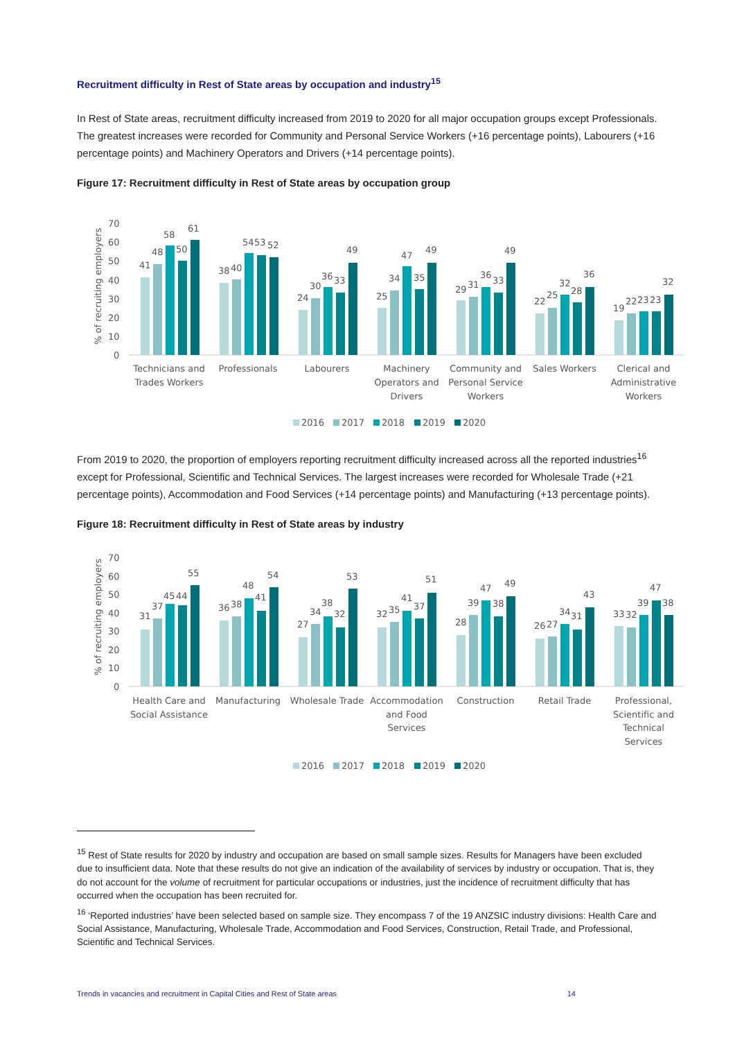Recruitment difficulty in Rest of State areas by occupation and industry<sup>15</sup>
In Rest of State areas, recruitment difficulty increased from 2019 to 2020 for all major occupation groups except Professionals. The greatest increases were recorded for Community and Personal Service Workers (+16 percentage points), Labourers (+16 percentage points) and Machinery Operators and Drivers (+14 percentage points).
Figure 17: Recruitment difficulty in Rest of State areas by occupation group
% of recruiting employers
70
60
50
40
30
20
10
0
41
48
58
50
61
38
40
54
53
52
24
30
36
33
49
25
34
47
35
49
29
31
36
33
49
22
25
32
28
36
19
22
23
23
32
Technicians and
Trades Workers
Professionals
Labourers
Machinery
Operators and
Drivers
Community and
Personal Service
Workers
Sales Workers
Clerical and
Administrative
Workers
2016
2017
2018
2019
2020
From 2019 to 2020, the proportion of employers reporting recruitment difficulty increased across all the reported industries<sup>16</sup> except for Professional, Scientific and Technical Services. The largest increases were recorded for Wholesale Trade (+21 percentage points), Accommodation and Food Services (+14 percentage points) and Manufacturing (+13 percentage points).
Figure 18: Recruitment difficulty in Rest of State areas by industry
% of recruiting employers
70
60
50
40
30
20
10
0
31
37
45
44
55
36
38
48
41
54
27
34
38
32
53
32
35
41
37
51
28
39
47
38
49
26
27
34
31
43
33
32
39
47
38
Health Care and
Social Assistance
Manufacturing
Wholesale Trade
Accommodation
and Food
Services
Construction
Retail Trade
Professional,
Scientific and
Technical
Services
2016
2017
2018
2019
2020
<sup>15</sup> Rest of State results for 2020 by industry and occupation are based on small sample sizes. Results for Managers have been excluded due to insufficient data. Note that these results do not give an indication of the availability of services by industry or occupation. That is, they do not account for the volume of recruitment for particular occupations or industries, just the incidence of recruitment difficulty that has occurred when the occupation has been recruited for.
<sup>16</sup> ‘Reported industries’ have been selected based on sample size. They encompass 7 of the 19 ANZSIC industry divisions: Health Care and Social Assistance, Manufacturing, Wholesale Trade, Accommodation and Food Services, Construction, Retail Trade, and Professional, Scientific and Technical Services.
Trends in vacancies and recruitment in Capital Cities and Rest of State areas 14